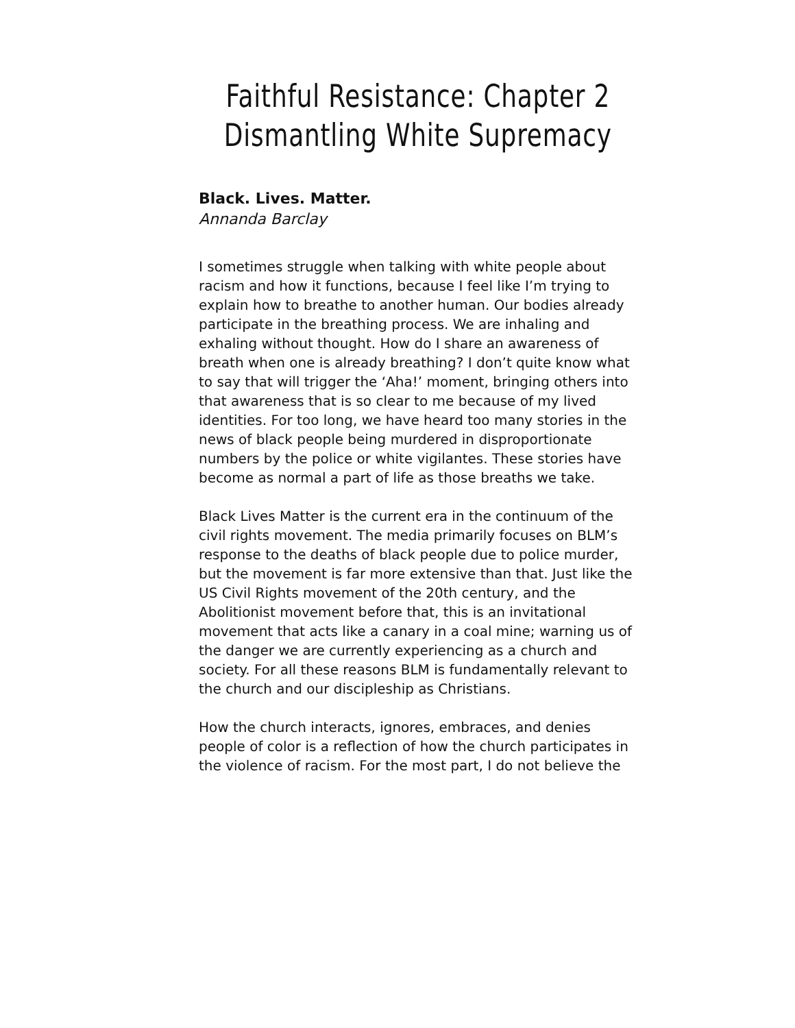Faithful Resistance: Chapter 2
Dismantling White Supremacy
Black. Lives. Matter.
Annanda Barclay
I sometimes struggle when talking with white people about racism and how it functions, because I feel like I’m trying to explain how to breathe to another human. Our bodies already participate in the breathing process. We are inhaling and exhaling without thought. How do I share an awareness of breath when one is already breathing? I don’t quite know what to say that will trigger the ‘Aha!’ moment, bringing others into that awareness that is so clear to me because of my lived identities. For too long, we have heard too many stories in the news of black people being murdered in disproportionate numbers by the police or white vigilantes. These stories have become as normal a part of life as those breaths we take.
Black Lives Matter is the current era in the continuum of the civil rights movement. The media primarily focuses on BLM’s response to the deaths of black people due to police murder, but the movement is far more extensive than that. Just like the US Civil Rights movement of the 20th century, and the Abolitionist movement before that, this is an invitational movement that acts like a canary in a coal mine; warning us of the danger we are currently experiencing as a church and society. For all these reasons BLM is fundamentally relevant to the church and our discipleship as Christians.
How the church interacts, ignores, embraces, and denies people of color is a reflection of how the church participates in the violence of racism. For the most part, I do not believe the